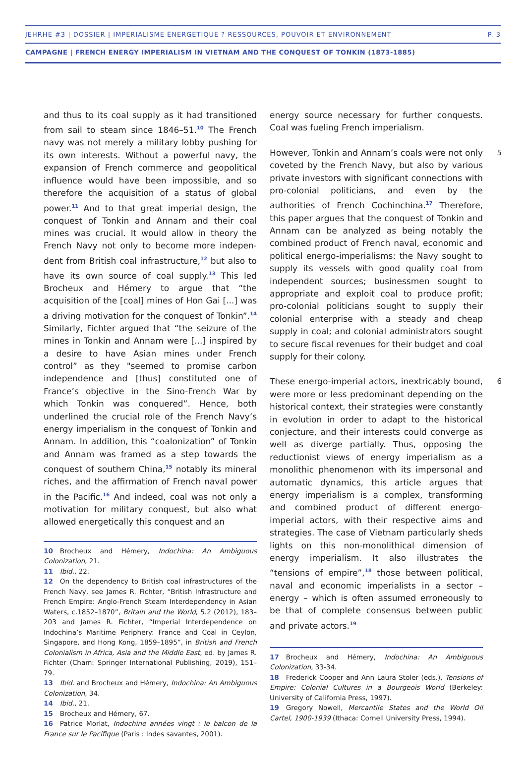JEHRHE #3 | DOSSIER | IMPÉRIALISME ÉNERGÉTIQUE ? RESSOURCES, POUVOIR ET ENVIRONNEMENT P. 3
CAMPAGNE | FRENCH ENERGY IMPERIALISM IN VIETNAM AND THE CONQUEST OF TONKIN (1873-1885)
and thus to its coal supply as it had transitioned from sail to steam since 1846–51.<sup>10</sup> The French navy was not merely a military lobby pushing for its own interests. Without a powerful navy, the expansion of French commerce and geopolitical influence would have been impossible, and so therefore the acquisition of a status of global power.<sup>11</sup> And to that great imperial design, the conquest of Tonkin and Annam and their coal mines was crucial. It would allow in theory the French Navy not only to become more indepen­dent from British coal infrastructure,<sup>12</sup> but also to have its own source of coal supply.<sup>13</sup> This led Brocheux and Hémery to argue that “the acquisition of the [coal] mines of Hon Gai [...] was a driving motivation for the conquest of Tonkin”.<sup>14</sup> Similarly, Fichter argued that “the sei­zure of the mines in Tonkin and Annam were [...] inspired by a desire to have Asian mines under French control” as they "seemed to prom­ise carbon independence and [thus] constituted one of France’s objective in the Sino-French War by which Tonkin was conquered”. Hence, both underlined the crucial role of the French Navy’s energy imperialism in the conquest of Tonkin and Annam. In addition, this “coalonization” of Tonkin and Annam was framed as a step towards the conquest of southern China,<sup>15</sup> notably its min­eral riches, and the affirmation of French naval power in the Pacific.<sup>16</sup> And indeed, coal was not only a motivation for military conquest, but also what allowed energetically this conquest and an
10 Brocheux and Hémery, Indochina: An Ambiguous Colonization, 21.
11 Ibid., 22.
12 On the dependency to British coal infrastruc­tures of the French Navy, see James R. Fichter, “British Infrastructure and French Empire: Anglo-French Steam Interdependency in Asian Waters, c.1852–1870”, Britain and the World, 5.2 (2012), 183–203 and James R. Fichter, “Imperial Interdependence on Indochina’s Maritime Periphery: France and Coal in Ceylon, Singapore, and Hong Kong, 1859–1895”, in British and French Colonialism in Africa, Asia and the Middle East, ed. by James R. Fichter (Cham: Springer International Publishing, 2019), 151–79.
13 Ibid. and Brocheux and Hémery, Indochina: An Ambiguous Colonization, 34.
14 Ibid., 21.
15 Brocheux and Hémery, 67.
16 Patrice Morlat, Indochine années vingt : le balcon de la France sur le Pacifique (Paris : Indes savantes, 2001).
energy source necessary for further conquests. Coal was fueling French imperialism.
5 However, Tonkin and Annam’s coals were not only coveted by the French Navy, but also by various private investors with significant connections with pro-colonial politicians, and even by the authorities of French Cochinchina.<sup>17</sup> Therefore, this paper argues that the conquest of Tonkin and Annam can be analyzed as being notably the combined product of French naval, economic and political energo-imperialisms: the Navy sought to supply its vessels with good quality coal from independent sources; businessmen sought to appropriate and exploit coal to pro­duce profit; pro-colonial politicians sought to supply their colonial enterprise with a steady and cheap supply in coal; and colonial adminis­trators sought to secure fiscal revenues for their budget and coal supply for their colony.
6 These energo-imperial actors, inextricably bound, were more or less predominant depending on the historical context, their strategies were constantly in evolution in order to adapt to the historical conjecture, and their interests could converge as well as diverge partially. Thus, opposing the reductionist views of energy impe­rialism as a monolithic phenomenon with its impersonal and automatic dynamics, this arti­cle argues that energy imperialism is a complex, transforming and combined product of differ­ent energo-imperial actors, with their respective aims and strategies. The case of Vietnam par­ticularly sheds lights on this non-monolithical dimension of energy imperialism. It also illus­trates the “tensions of empire”,<sup>18</sup> those between political, naval and economic imperialists in a sector – energy – which is often assumed erroneously to be that of complete consensus between public and private actors.<sup>19</sup>
17 Brocheux and Hémery, Indochina: An Ambiguous Colonization, 33-34.
18 Frederick Cooper and Ann Laura Stoler (eds.), Tensions of Empire: Colonial Cultures in a Bourgeois World (Berkeley: University of California Press, 1997).
19 Gregory Nowell, Mercantile States and the World Oil Cartel, 1900-1939 (Ithaca: Cornell University Press, 1994).